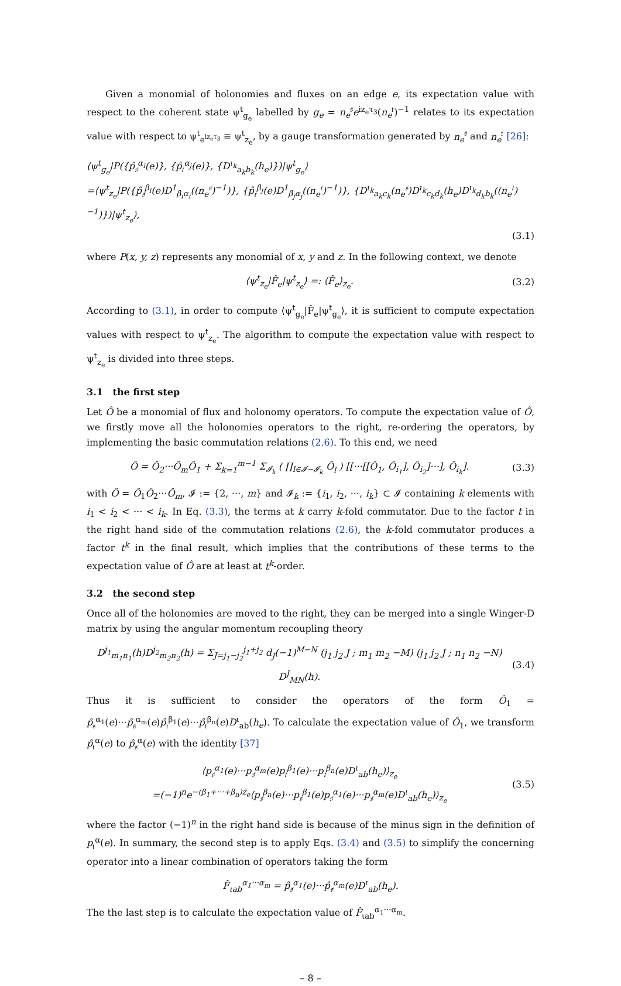Given a monomial of holonomies and fluxes on an edge e, its expectation value with respect to the coherent state ψ<sup>t</sup><sub>g<sub>e</sub></sub> labelled by g<sub>e</sub> = n<sub>e</sub><sup>𝔰</sup>e<sup>iz<sub>e</sub>τ<sub>3</sub></sup>(n<sub>e</sub><sup>𝔱</sup>)<sup>−1</sup> relates to its expectation value with respect to ψ<sup>t</sup><sub>e<sup>iz<sub>e</sub>τ<sub>3</sub></sup></sub> ≡ ψ<sup>t</sup><sub>z<sub>e</sub></sub>, by a gauge transformation generated by n<sub>e</sub><sup>𝔰</sup> and n<sub>e</sub><sup>𝔱</sup> [26]:
⟨ψ<sup>t</sup><sub>g<sub>e</sub></sub>|P({p̂<sub>𝔰</sub><sup>α<sub>i</sub></sup>(e)}, {p̂<sub>𝔱</sub><sup>α<sub>j</sub></sup>(e)}, {D<sup>ι<sub>k</sub></sup><sub>a<sub>k</sub>b<sub>k</sub></sub>(h<sub>e</sub>)})|ψ<sup>t</sup><sub>g<sub>e</sub></sub>⟩
=⟨ψ<sup>t</sup><sub>z<sub>e</sub></sub>|P({p̂<sub>𝔰</sub><sup>β<sub>i</sub></sup>(e)D<sup>1</sup><sub>β<sub>i</sub>α<sub>i</sub></sub>((n<sub>e</sub><sup>𝔰</sup>)<sup>−1</sup>)}, {p̂<sub>𝔱</sub><sup>β<sub>j</sub></sup>(e)D<sup>1</sup><sub>β<sub>j</sub>α<sub>j</sub></sub>((n<sub>e</sub><sup>𝔱</sup>)<sup>−1</sup>)}, {D<sup>ι<sub>k</sub></sup><sub>a<sub>k</sub>c<sub>k</sub></sub>(n<sub>e</sub><sup>𝔰</sup>)D<sup>ι<sub>k</sub></sup><sub>c<sub>k</sub>d<sub>k</sub></sub>(h<sub>e</sub>)D<sup>ι<sub>k</sub></sup><sub>d<sub>k</sub>b<sub>k</sub></sub>((n<sub>e</sub><sup>𝔱</sup>)<sup>−1</sup>)})|ψ<sup>t</sup><sub>z<sub>e</sub></sub>⟩,
(3.1)
where P(x, y, z) represents any monomial of x, y and z. In the following context, we denote
⟨ψ<sup>t</sup><sub>z<sub>e</sub></sub>|F̂<sub>e</sub>|ψ<sup>t</sup><sub>z<sub>e</sub></sub>⟩ =: ⟨F̂<sub>e</sub>⟩<sub>z<sub>e</sub></sub>. (3.2)
According to (3.1), in order to compute ⟨ψ<sup>t</sup><sub>g<sub>e</sub></sub>|F̂<sub>e</sub>|ψ<sup>t</sup><sub>g<sub>e</sub></sub>⟩, it is sufficient to compute expectation values with respect to ψ<sup>t</sup><sub>z<sub>e</sub></sub>. The algorithm to compute the expectation value with respect to ψ<sup>t</sup><sub>z<sub>e</sub></sub> is divided into three steps.
3.1 the first step
Let Ô be a monomial of flux and holonomy operators. To compute the expectation value of Ô, we firstly move all the holonomies operators to the right, re-ordering the operators, by implementing the basic commutation relations (2.6). To this end, we need
Ô = Ô<sub>2</sub>···Ô<sub>m</sub>Ô<sub>1</sub> + Σ<sub>k=1</sub><sup>m−1</sup> Σ<sub>𝓘<sub>k</sub></sub> ( ∏<sub>l∈𝓘−𝓘<sub>k</sub></sub> Ô<sub>l</sub> ) [[···[[Ô<sub>1</sub>, Ô<sub>i<sub>1</sub></sub>], Ô<sub>i<sub>2</sub></sub>]···], Ô<sub>i<sub>k</sub></sub>]. (3.3)
with Ô = Ô<sub>1</sub>Ô<sub>2</sub>···Ô<sub>m</sub>, 𝓘 := {2, ···, m} and 𝓘<sub>k</sub> := {i<sub>1</sub>, i<sub>2</sub>, ···, i<sub>k</sub>} ⊂ 𝓘 containing k elements with i<sub>1</sub> < i<sub>2</sub> < ··· < i<sub>k</sub>. In Eq. (3.3), the terms at k carry k-fold commutator. Due to the factor t in the right hand side of the commutation relations (2.6), the k-fold commutator produces a factor t<sup>k</sup> in the final result, which implies that the contributions of these terms to the expectation value of Ô are at least at t<sup>k</sup>-order.
3.2 the second step
Once all of the holonomies are moved to the right, they can be merged into a single Winger-D matrix by using the angular momentum recoupling theory
D<sup>j<sub>1</sub></sup><sub>m<sub>1</sub>n<sub>1</sub></sub>(h)D<sup>j<sub>2</sub></sup><sub>m<sub>2</sub>n<sub>2</sub></sub>(h) = Σ<sub>J=j<sub>1</sub>−j<sub>2</sub></sub><sup>j<sub>1</sub>+j<sub>2</sub></sup> d<sub>J</sub>(−1)<sup>M−N</sup> (j<sub>1</sub> j<sub>2</sub> J ; m<sub>1</sub> m<sub>2</sub> −M) (j<sub>1</sub> j<sub>2</sub> J ; n<sub>1</sub> n<sub>2</sub> −N) D<sup>J</sup><sub>MN</sub>(h). (3.4)
Thus it is sufficient to consider the operators of the form Ô<sub>1</sub> = p̂<sub>𝔰</sub><sup>α<sub>1</sub></sup>(e)···p̂<sub>𝔰</sub><sup>α<sub>m</sub></sup>(e)p̂<sub>𝔱</sub><sup>β<sub>1</sub></sup>(e)···p̂<sub>𝔱</sub><sup>β<sub>n</sub></sup>(e)D<sup>ι</sup><sub>ab</sub>(h<sub>e</sub>). To calculate the expectation value of Ô<sub>1</sub>, we transform p̂<sub>𝔱</sub><sup>α</sup>(e) to p̂<sub>𝔰</sub><sup>α</sup>(e) with the identity [37]
⟨p<sub>𝔰</sub><sup>α<sub>1</sub></sup>(e)···p<sub>𝔰</sub><sup>α<sub>m</sub></sup>(e)p<sub>𝔱</sub><sup>β<sub>1</sub></sup>(e)···p<sub>𝔱</sub><sup>β<sub>n</sub></sup>(e)D<sup>ι</sup><sub>ab</sub>(h<sub>e</sub>)⟩<sub>z<sub>e</sub></sub>
=(−1)<sup>n</sup>e<sup>−(β<sub>1</sub>+···+β<sub>n</sub>)z̄<sub>e</sub></sup>⟨p<sub>𝔰</sub><sup>β<sub>n</sub></sup>(e)···p<sub>𝔰</sub><sup>β<sub>1</sub></sup>(e)p<sub>𝔰</sub><sup>α<sub>1</sub></sup>(e)···p<sub>𝔰</sub><sup>α<sub>m</sub></sup>(e)D<sup>ι</sup><sub>ab</sub>(h<sub>e</sub>)⟩<sub>z<sub>e</sub></sub> (3.5)
where the factor (−1)<sup>n</sup> in the right hand side is because of the minus sign in the definition of p<sub>𝔱</sub><sup>α</sup>(e). In summary, the second step is to apply Eqs. (3.4) and (3.5) to simplify the concerning operator into a linear combination of operators taking the form
F̂<sub>ιab</sub><sup>α<sub>1</sub>···α<sub>m</sub></sup> = p̂<sub>𝔰</sub><sup>α<sub>1</sub></sup>(e)···p̂<sub>𝔰</sub><sup>α<sub>m</sub></sup>(e)D<sup>ι</sup><sub>ab</sub>(h<sub>e</sub>).
The the last step is to calculate the expectation value of F̂<sub>ιab</sub><sup>α<sub>1</sub>···α<sub>m</sub></sup>.
– 8 –